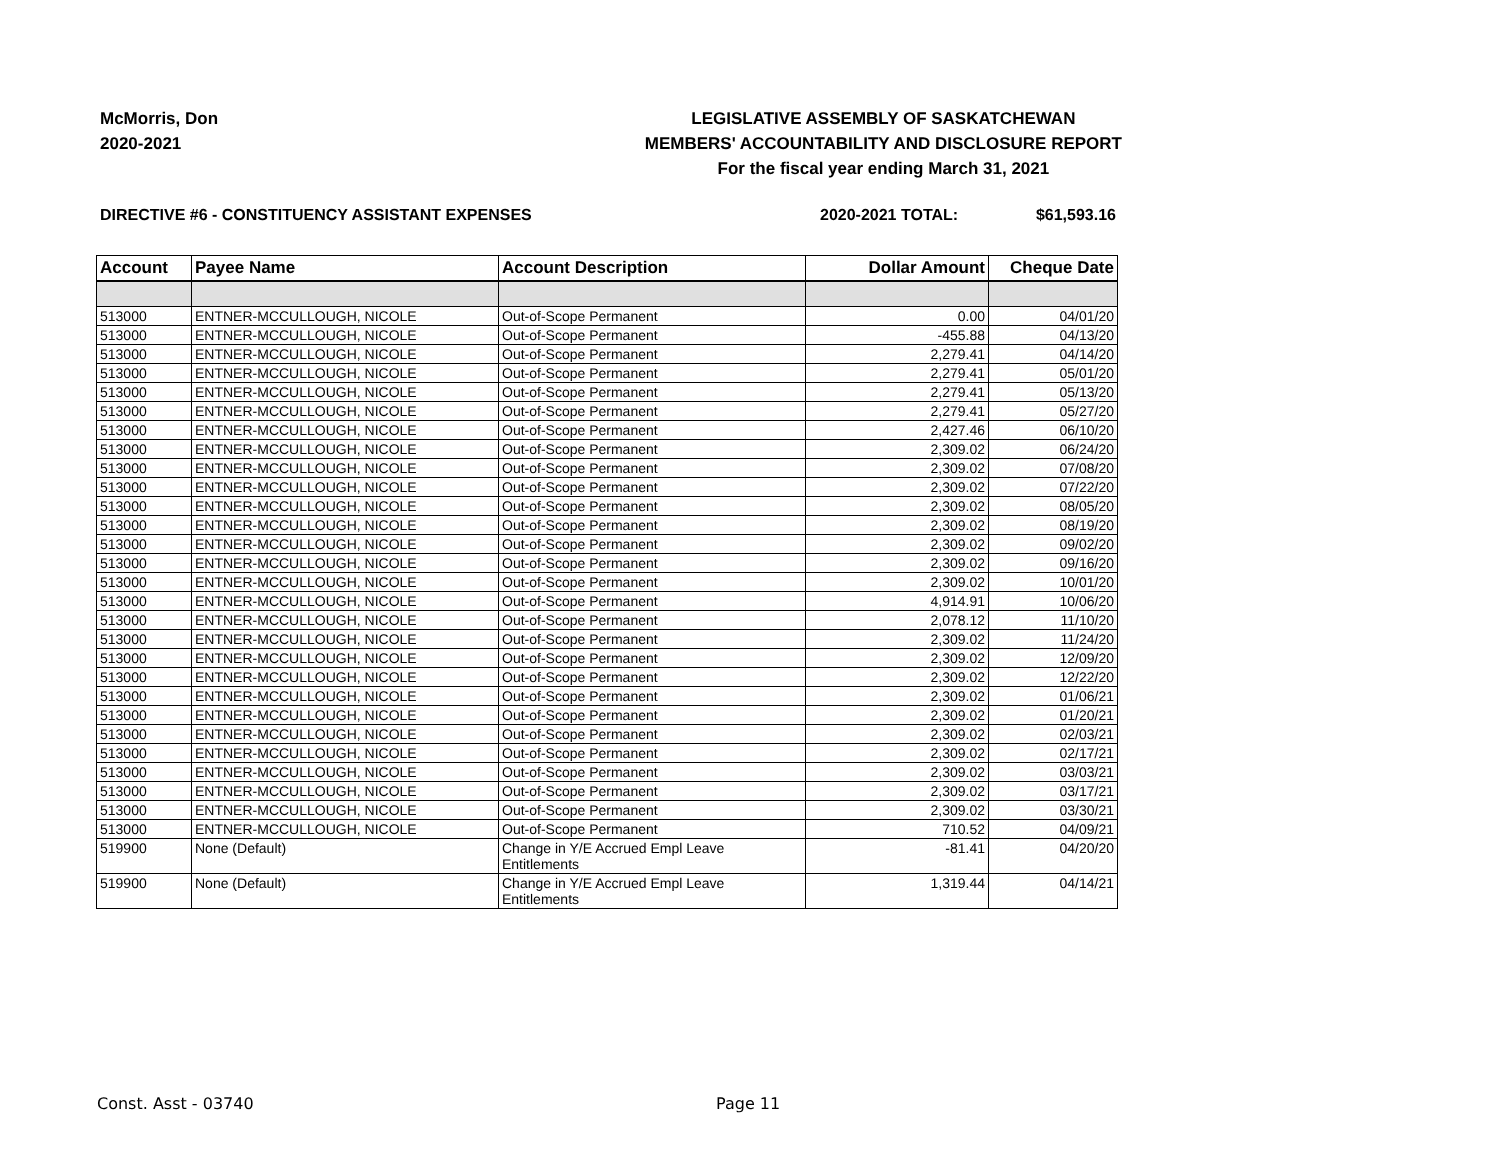McMorris, Don
2020-2021
LEGISLATIVE ASSEMBLY OF SASKATCHEWAN
MEMBERS' ACCOUNTABILITY AND DISCLOSURE REPORT
For the fiscal year ending March 31, 2021
DIRECTIVE #6 - CONSTITUENCY ASSISTANT EXPENSES
2020-2021 TOTAL: $61,593.16
| Account | Payee Name | Account Description | Dollar Amount | Cheque Date |
| --- | --- | --- | --- | --- |
| 513000 | ENTNER-MCCULLOUGH, NICOLE | Out-of-Scope Permanent | 0.00 | 04/01/20 |
| 513000 | ENTNER-MCCULLOUGH, NICOLE | Out-of-Scope Permanent | -455.88 | 04/13/20 |
| 513000 | ENTNER-MCCULLOUGH, NICOLE | Out-of-Scope Permanent | 2,279.41 | 04/14/20 |
| 513000 | ENTNER-MCCULLOUGH, NICOLE | Out-of-Scope Permanent | 2,279.41 | 05/01/20 |
| 513000 | ENTNER-MCCULLOUGH, NICOLE | Out-of-Scope Permanent | 2,279.41 | 05/13/20 |
| 513000 | ENTNER-MCCULLOUGH, NICOLE | Out-of-Scope Permanent | 2,279.41 | 05/27/20 |
| 513000 | ENTNER-MCCULLOUGH, NICOLE | Out-of-Scope Permanent | 2,427.46 | 06/10/20 |
| 513000 | ENTNER-MCCULLOUGH, NICOLE | Out-of-Scope Permanent | 2,309.02 | 06/24/20 |
| 513000 | ENTNER-MCCULLOUGH, NICOLE | Out-of-Scope Permanent | 2,309.02 | 07/08/20 |
| 513000 | ENTNER-MCCULLOUGH, NICOLE | Out-of-Scope Permanent | 2,309.02 | 07/22/20 |
| 513000 | ENTNER-MCCULLOUGH, NICOLE | Out-of-Scope Permanent | 2,309.02 | 08/05/20 |
| 513000 | ENTNER-MCCULLOUGH, NICOLE | Out-of-Scope Permanent | 2,309.02 | 08/19/20 |
| 513000 | ENTNER-MCCULLOUGH, NICOLE | Out-of-Scope Permanent | 2,309.02 | 09/02/20 |
| 513000 | ENTNER-MCCULLOUGH, NICOLE | Out-of-Scope Permanent | 2,309.02 | 09/16/20 |
| 513000 | ENTNER-MCCULLOUGH, NICOLE | Out-of-Scope Permanent | 2,309.02 | 10/01/20 |
| 513000 | ENTNER-MCCULLOUGH, NICOLE | Out-of-Scope Permanent | 4,914.91 | 10/06/20 |
| 513000 | ENTNER-MCCULLOUGH, NICOLE | Out-of-Scope Permanent | 2,078.12 | 11/10/20 |
| 513000 | ENTNER-MCCULLOUGH, NICOLE | Out-of-Scope Permanent | 2,309.02 | 11/24/20 |
| 513000 | ENTNER-MCCULLOUGH, NICOLE | Out-of-Scope Permanent | 2,309.02 | 12/09/20 |
| 513000 | ENTNER-MCCULLOUGH, NICOLE | Out-of-Scope Permanent | 2,309.02 | 12/22/20 |
| 513000 | ENTNER-MCCULLOUGH, NICOLE | Out-of-Scope Permanent | 2,309.02 | 01/06/21 |
| 513000 | ENTNER-MCCULLOUGH, NICOLE | Out-of-Scope Permanent | 2,309.02 | 01/20/21 |
| 513000 | ENTNER-MCCULLOUGH, NICOLE | Out-of-Scope Permanent | 2,309.02 | 02/03/21 |
| 513000 | ENTNER-MCCULLOUGH, NICOLE | Out-of-Scope Permanent | 2,309.02 | 02/17/21 |
| 513000 | ENTNER-MCCULLOUGH, NICOLE | Out-of-Scope Permanent | 2,309.02 | 03/03/21 |
| 513000 | ENTNER-MCCULLOUGH, NICOLE | Out-of-Scope Permanent | 2,309.02 | 03/17/21 |
| 513000 | ENTNER-MCCULLOUGH, NICOLE | Out-of-Scope Permanent | 2,309.02 | 03/30/21 |
| 513000 | ENTNER-MCCULLOUGH, NICOLE | Out-of-Scope Permanent | 710.52 | 04/09/21 |
| 519900 | None (Default) | Change in Y/E Accrued Empl Leave Entitlements | -81.41 | 04/20/20 |
| 519900 | None (Default) | Change in Y/E Accrued Empl Leave Entitlements | 1,319.44 | 04/14/21 |
Const. Asst - 03740 Page 11